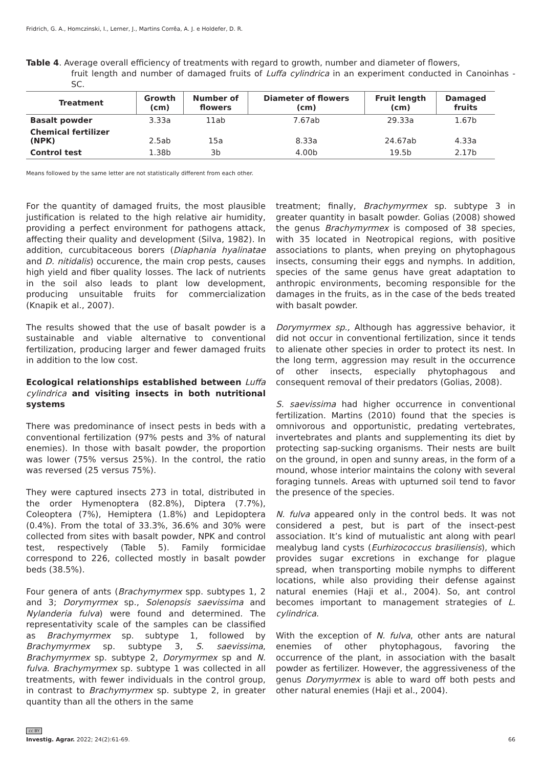Fridrich, G. A., Homczinski, I., Lerner, J., Martins Corrêa, A. J. e Holdefer, D. R.
Table 4. Average overall efficiency of treatments with regard to growth, number and diameter of flowers,
fruit length and number of damaged fruits of Luffa cylindrica in an experiment conducted in Canoinhas - SC.
| Treatment | Growth (cm) | Number of flowers | Diameter of flowers (cm) | Fruit length (cm) | Damaged fruits |
| --- | --- | --- | --- | --- | --- |
| Basalt powder | 3.33a | 11ab | 7.67ab | 29.33a | 1.67b |
| Chemical fertilizer (NPK) | 2.5ab | 15a | 8.33a | 24.67ab | 4.33a |
| Control test | 1.38b | 3b | 4.00b | 19.5b | 2.17b |
Means followed by the same letter are not statistically different from each other.
For the quantity of damaged fruits, the most plausible justification is related to the high relative air humidity, providing a perfect environment for pathogens attack, affecting their quality and development (Silva, 1982). In addition, curcubitaceous borers (Diaphania hyalinatae and D. nitidalis) occurence, the main crop pests, causes high yield and fiber quality losses. The lack of nutrients in the soil also leads to plant low development, producing unsuitable fruits for commercialization (Knapik et al., 2007).
The results showed that the use of basalt powder is a sustainable and viable alternative to conventional fertilization, producing larger and fewer damaged fruits in addition to the low cost.
Ecological relationships established between Luffa cylindrica and visiting insects in both nutritional systems
There was predominance of insect pests in beds with a conventional fertilization (97% pests and 3% of natural enemies). In those with basalt powder, the proportion was lower (75% versus 25%). In the control, the ratio was reversed (25 versus 75%).
They were captured insects 273 in total, distributed in the order Hymenoptera (82.8%), Diptera (7.7%), Coleoptera (7%), Hemiptera (1.8%) and Lepidoptera (0.4%). From the total of 33.3%, 36.6% and 30% were collected from sites with basalt powder, NPK and control test, respectively (Table 5). Family formicidae correspond to 226, collected mostly in basalt powder beds (38.5%).
Four genera of ants (Brachymyrmex spp. subtypes 1, 2 and 3; Dorymyrmex sp., Solenopsis saevissima and Nylanderia fulva) were found and determined. The representativity scale of the samples can be classified as Brachymyrmex sp. subtype 1, followed by Brachymyrmex sp. subtype 3, S. saevissima, Brachymyrmex sp. subtype 2, Dorymyrmex sp and N. fulva. Brachymyrmex sp. subtype 1 was collected in all treatments, with fewer individuals in the control group, in contrast to Brachymyrmex sp. subtype 2, in greater quantity than all the others in the same
treatment; finally, Brachymyrmex sp. subtype 3 in greater quantity in basalt powder. Golias (2008) showed the genus Brachymyrmex is composed of 38 species, with 35 located in Neotropical regions, with positive associations to plants, when preying on phytophagous insects, consuming their eggs and nymphs. In addition, species of the same genus have great adaptation to anthropic environments, becoming responsible for the damages in the fruits, as in the case of the beds treated with basalt powder.
Dorymyrmex sp., Although has aggressive behavior, it did not occur in conventional fertilization, since it tends to alienate other species in order to protect its nest. In the long term, aggression may result in the occurrence of other insects, especially phytophagous and consequent removal of their predators (Golias, 2008).
S. saevissima had higher occurrence in conventional fertilization. Martins (2010) found that the species is omnivorous and opportunistic, predating vertebrates, invertebrates and plants and supplementing its diet by protecting sap-sucking organisms. Their nests are built on the ground, in open and sunny areas, in the form of a mound, whose interior maintains the colony with several foraging tunnels. Areas with upturned soil tend to favor the presence of the species.
N. fulva appeared only in the control beds. It was not considered a pest, but is part of the insect-pest association. It’s kind of mutualistic ant along with pearl mealybug land cysts (Eurhizococcus brasiliensis), which provides sugar excretions in exchange for plague spread, when transporting mobile nymphs to different locations, while also providing their defense against natural enemies (Haji et al., 2004). So, ant control becomes important to management strategies of L. cylindrica.
With the exception of N. fulva, other ants are natural enemies of other phytophagous, favoring the occurrence of the plant, in association with the basalt powder as fertilizer. However, the aggressiveness of the genus Dorymyrmex is able to ward off both pests and other natural enemies (Haji et al., 2004).
cc BY
Investig. Agrar. 2022; 24(2):61-69. 66